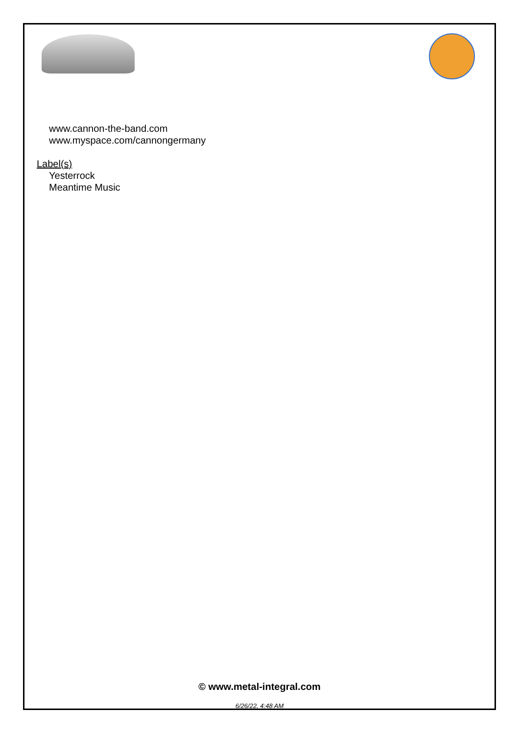www.cannon-the-band.com
www.myspace.com/cannongermany
Label(s)
Yesterrock
Meantime Music
© www.metal-integral.com
6/26/22, 4:48 AM